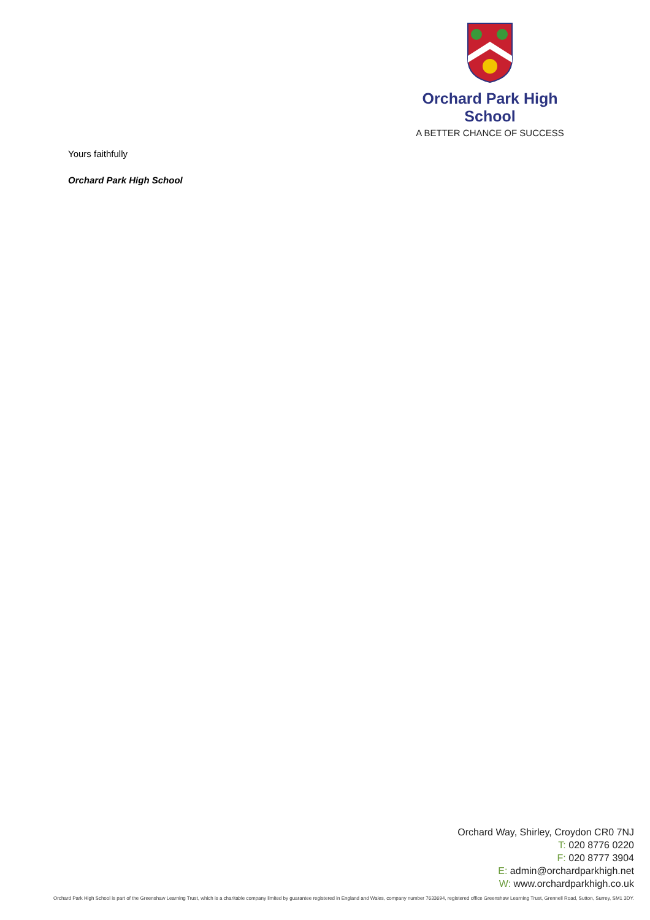Orchard Park High School
A BETTER CHANCE OF SUCCESS
Yours faithfully
Orchard Park High School
Orchard Way, Shirley, Croydon CR0 7NJ
T: 020 8776 0220
F: 020 8777 3904
E: admin@orchardparkhigh.net
W: www.orchardparkhigh.co.uk
Orchard Park High School is part of the Greenshaw Learning Trust, which is a charitable company limited by guarantee registered in England and Wales, company number 7633694, registered office Greenshaw Learning Trust, Grennell Road, Sutton, Surrey, SM1 3DY.